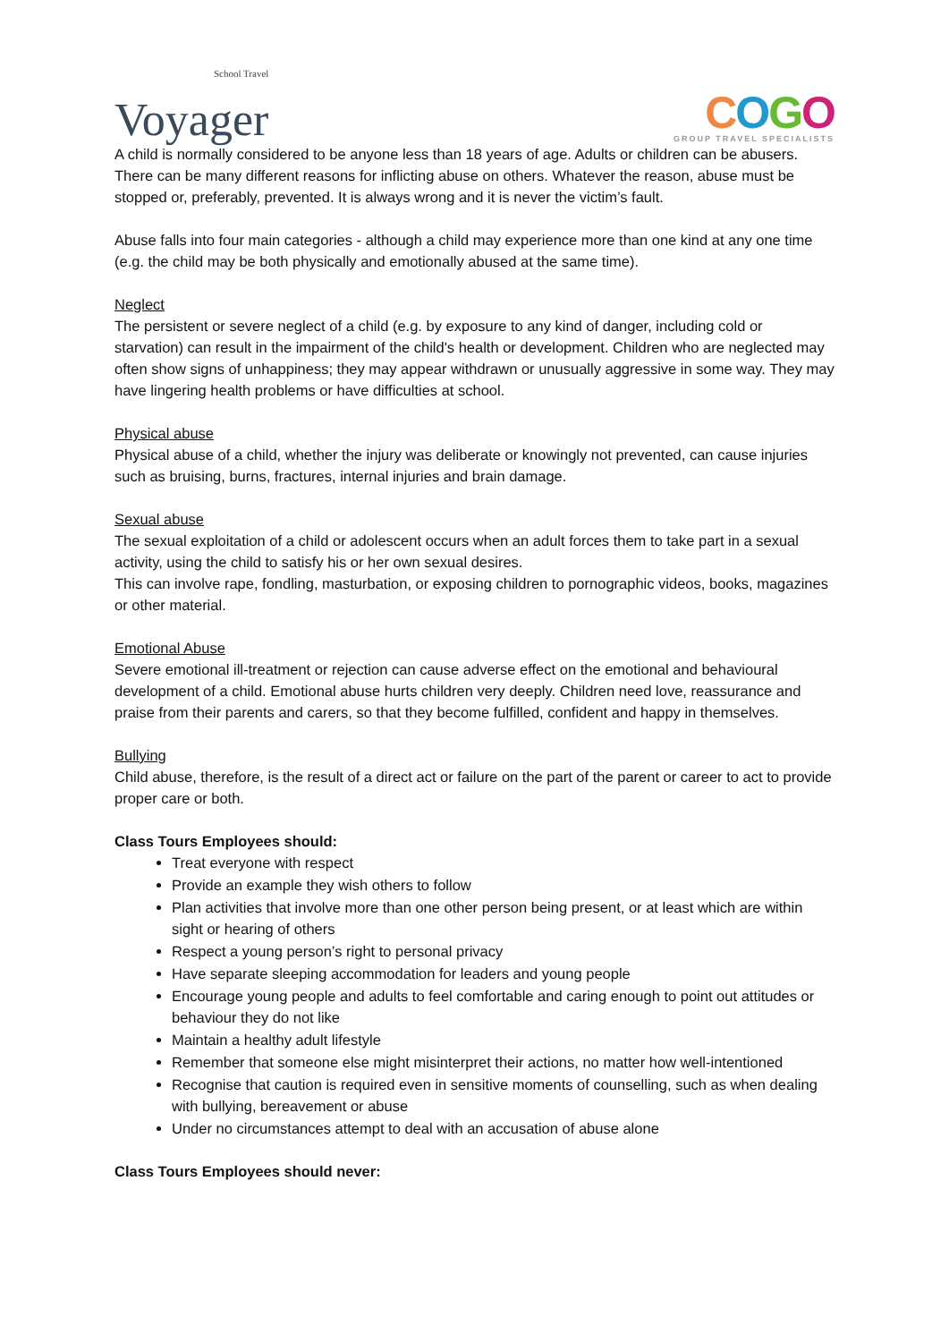School Travel
Voyager
COGO
GROUP TRAVEL SPECIALISTS
A child is normally considered to be anyone less than 18 years of age. Adults or children can be abusers. There can be many different reasons for inflicting abuse on others. Whatever the reason, abuse must be stopped or, preferably, prevented. It is always wrong and it is never the victim’s fault.
Abuse falls into four main categories - although a child may experience more than one kind at any one time (e.g. the child may be both physically and emotionally abused at the same time).
Neglect
The persistent or severe neglect of a child (e.g. by exposure to any kind of danger, including cold or starvation) can result in the impairment of the child's health or development. Children who are neglected may often show signs of unhappiness; they may appear withdrawn or unusually aggressive in some way. They may have lingering health problems or have difficulties at school.
Physical abuse
Physical abuse of a child, whether the injury was deliberate or knowingly not prevented, can cause injuries such as bruising, burns, fractures, internal injuries and brain damage.
Sexual abuse
The sexual exploitation of a child or adolescent occurs when an adult forces them to take part in a sexual activity, using the child to satisfy his or her own sexual desires.
This can involve rape, fondling, masturbation, or exposing children to pornographic videos, books, magazines or other material.
Emotional Abuse
Severe emotional ill-treatment or rejection can cause adverse effect on the emotional and behavioural development of a child. Emotional abuse hurts children very deeply. Children need love, reassurance and praise from their parents and carers, so that they become fulfilled, confident and happy in themselves.
Bullying
Child abuse, therefore, is the result of a direct act or failure on the part of the parent or career to act to provide proper care or both.
Class Tours Employees should:
Treat everyone with respect
Provide an example they wish others to follow
Plan activities that involve more than one other person being present, or at least which are within sight or hearing of others
Respect a young person’s right to personal privacy
Have separate sleeping accommodation for leaders and young people
Encourage young people and adults to feel comfortable and caring enough to point out attitudes or behaviour they do not like
Maintain a healthy adult lifestyle
Remember that someone else might misinterpret their actions, no matter how well-intentioned
Recognise that caution is required even in sensitive moments of counselling, such as when dealing with bullying, bereavement or abuse
Under no circumstances attempt to deal with an accusation of abuse alone
Class Tours Employees should never: